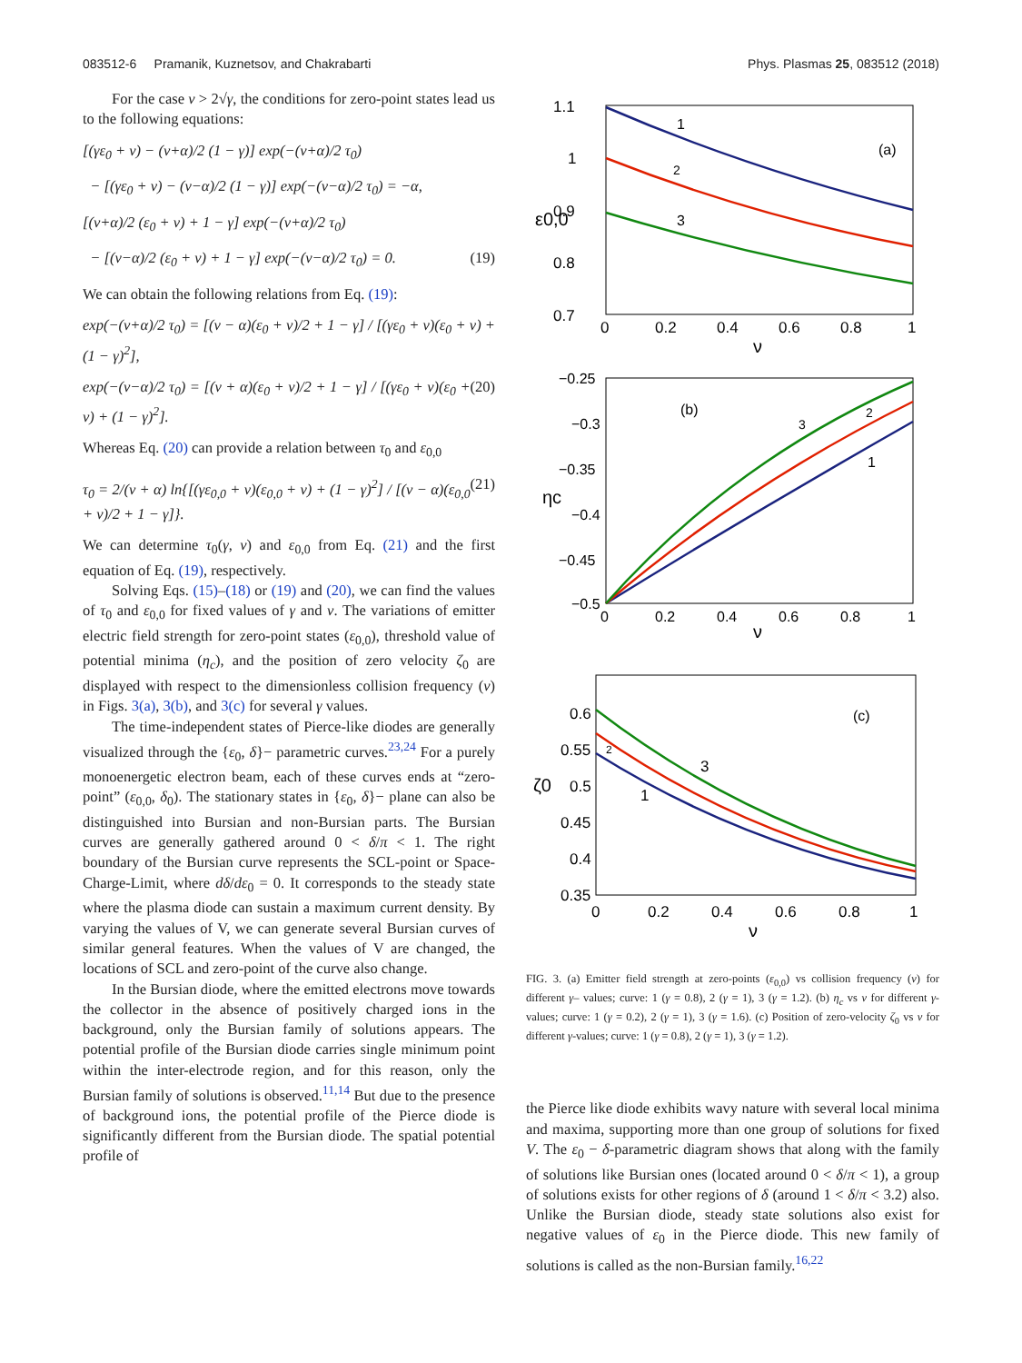083512-6 Pramanik, Kuznetsov, and Chakrabarti Phys. Plasmas 25, 083512 (2018)
For the case ν > 2√γ, the conditions for zero-point states lead us to the following equations:
[(γε<sub>0</sub> + ν) − (ν+α)/2 (1 − γ)] exp(−(ν+α)/2 τ<sub>0</sub>)
− [(γε<sub>0</sub> + ν) − (ν−α)/2 (1 − γ)] exp(−(ν−α)/2 τ<sub>0</sub>) = −α,
[(ν+α)/2 (ε<sub>0</sub> + ν) + 1 − γ] exp(−(ν+α)/2 τ<sub>0</sub>)
− [(ν−α)/2 (ε<sub>0</sub> + ν) + 1 − γ] exp(−(ν−α)/2 τ<sub>0</sub>) = 0. (19)
We can obtain the following relations from Eq. (19):
exp(−(ν+α)/2 τ<sub>0</sub>) = [(ν − α)(ε<sub>0</sub> + ν)/2 + 1 − γ] / [(γε<sub>0</sub> + ν)(ε<sub>0</sub> + ν) + (1 − γ)<sup>2</sup>],
exp(−(ν−α)/2 τ<sub>0</sub>) = [(ν + α)(ε<sub>0</sub> + ν)/2 + 1 − γ] / [(γε<sub>0</sub> + ν)(ε<sub>0</sub> + ν) + (1 − γ)<sup>2</sup>]. (20)
Whereas Eq. (20) can provide a relation between τ<sub>0</sub> and ε<sub>0,0</sub>
τ<sub>0</sub> = 2/(ν + α) ln{[(γε<sub>0,0</sub> + ν)(ε<sub>0,0</sub> + ν) + (1 − γ)<sup>2</sup>] / [(ν − α)(ε<sub>0,0</sub> + ν)/2 + 1 − γ]}. (21)
We can determine τ<sub>0</sub>(γ, ν) and ε<sub>0,0</sub> from Eq. (21) and the first equation of Eq. (19), respectively.
Solving Eqs. (15)–(18) or (19) and (20), we can find the values of τ<sub>0</sub> and ε<sub>0,0</sub> for fixed values of γ and ν. The variations of emitter electric field strength for zero-point states (ε<sub>0,0</sub>), threshold value of potential minima (η<sub>c</sub>), and the position of zero velocity ζ<sub>0</sub> are displayed with respect to the dimensionless collision frequency (ν) in Figs. 3(a), 3(b), and 3(c) for several γ values.
The time-independent states of Pierce-like diodes are generally visualized through the {ε<sub>0</sub>, δ}− parametric curves.<sup>23,24</sup> For a purely monoenergetic electron beam, each of these curves ends at “zero-point” (ε<sub>0,0</sub>, δ<sub>0</sub>). The stationary states in {ε<sub>0</sub>, δ}− plane can also be distinguished into Bursian and non-Bursian parts. The Bursian curves are generally gathered around 0 < δ/π < 1. The right boundary of the Bursian curve represents the SCL-point or Space-Charge-Limit, where dδ/dε<sub>0</sub> = 0. It corresponds to the steady state where the plasma diode can sustain a maximum current density. By varying the values of V, we can generate several Bursian curves of similar general features. When the values of V are changed, the locations of SCL and zero-point of the curve also change.
In the Bursian diode, where the emitted electrons move towards the collector in the absence of positively charged ions in the background, only the Bursian family of solutions appears. The potential profile of the Bursian diode carries single minimum point within the inter-electrode region, and for this reason, only the Bursian family of solutions is observed.<sup>11,14</sup> But due to the presence of background ions, the potential profile of the Pierce diode is significantly different from the Bursian diode. The spatial potential profile of
1.1
1
0.9
0.8
0.7
0
0.2
0.4
0.6
0.8
1
ν
ε0,0
(a)
1
2
3
−0.25
−0.3
−0.35
−0.4
−0.45
−0.5
0
0.2
0.4
0.6
0.8
1
ν
ηc
(b)
1
2
3
0.6
0.55
0.5
0.45
0.4
0.35
0
0.2
0.4
0.6
0.8
1
ν
ζ0
(c)
1
2
3
FIG. 3. (a) Emitter field strength at zero-points (ε<sub>0,0</sub>) vs collision frequency (ν) for different γ– values; curve: 1 (γ = 0.8), 2 (γ = 1), 3 (γ = 1.2). (b) η<sub>c</sub> vs ν for different γ-values; curve: 1 (γ = 0.2), 2 (γ = 1), 3 (γ = 1.6). (c) Position of zero-velocity ζ<sub>0</sub> vs ν for different γ-values; curve: 1 (γ = 0.8), 2 (γ = 1), 3 (γ = 1.2).
the Pierce like diode exhibits wavy nature with several local minima and maxima, supporting more than one group of solutions for fixed V. The ε<sub>0</sub> − δ-parametric diagram shows that along with the family of solutions like Bursian ones (located around 0 < δ/π < 1), a group of solutions exists for other regions of δ (around 1 < δ/π < 3.2) also. Unlike the Bursian diode, steady state solutions also exist for negative values of ε<sub>0</sub> in the Pierce diode. This new family of solutions is called as the non-Bursian family.<sup>16,22</sup>